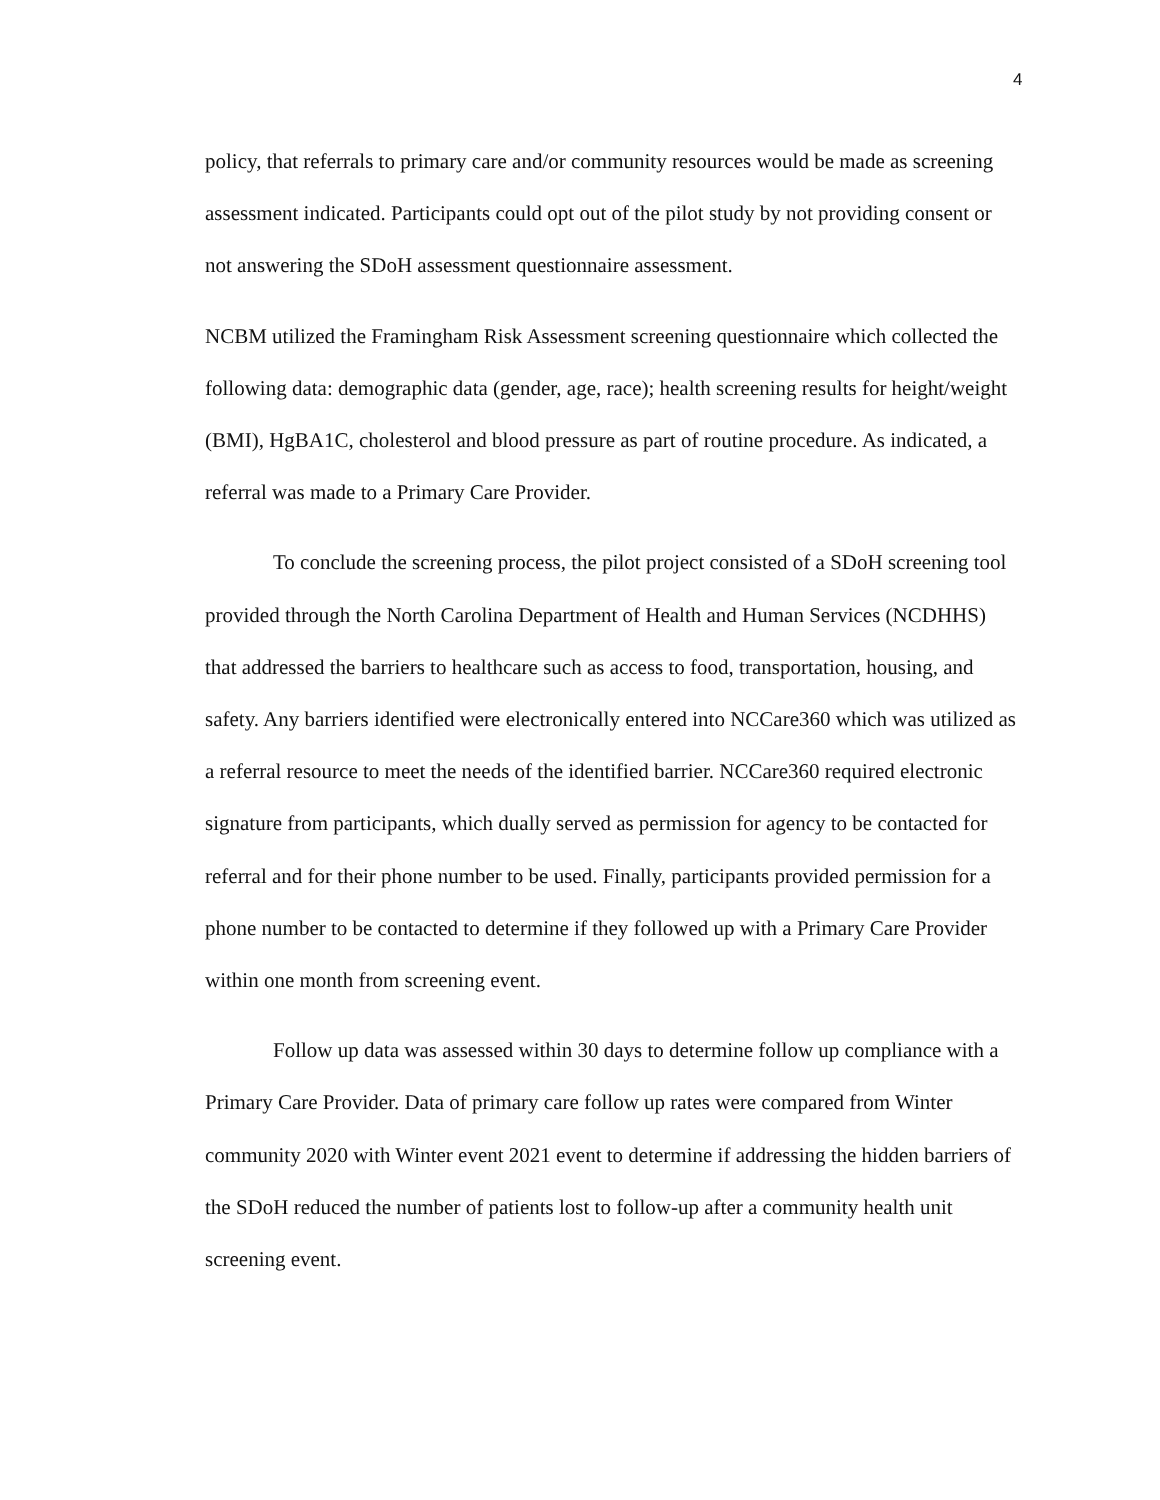4
policy, that referrals to primary care and/or community resources would be made as screening assessment indicated. Participants could opt out of the pilot study by not providing consent or not answering the SDoH assessment questionnaire assessment.
NCBM utilized the Framingham Risk Assessment screening questionnaire which collected the following data: demographic data (gender, age, race); health screening results for height/weight (BMI), HgBA1C, cholesterol and blood pressure as part of routine procedure. As indicated, a referral was made to a Primary Care Provider.
To conclude the screening process, the pilot project consisted of a SDoH screening tool provided through the North Carolina Department of Health and Human Services (NCDHHS) that addressed the barriers to healthcare such as access to food, transportation, housing, and safety. Any barriers identified were electronically entered into NCCare360 which was utilized as a referral resource to meet the needs of the identified barrier. NCCare360 required electronic signature from participants, which dually served as permission for agency to be contacted for referral and for their phone number to be used. Finally, participants provided permission for a phone number to be contacted to determine if they followed up with a Primary Care Provider within one month from screening event.
Follow up data was assessed within 30 days to determine follow up compliance with a Primary Care Provider. Data of primary care follow up rates were compared from Winter community 2020 with Winter event 2021 event to determine if addressing the hidden barriers of the SDoH reduced the number of patients lost to follow-up after a community health unit screening event.